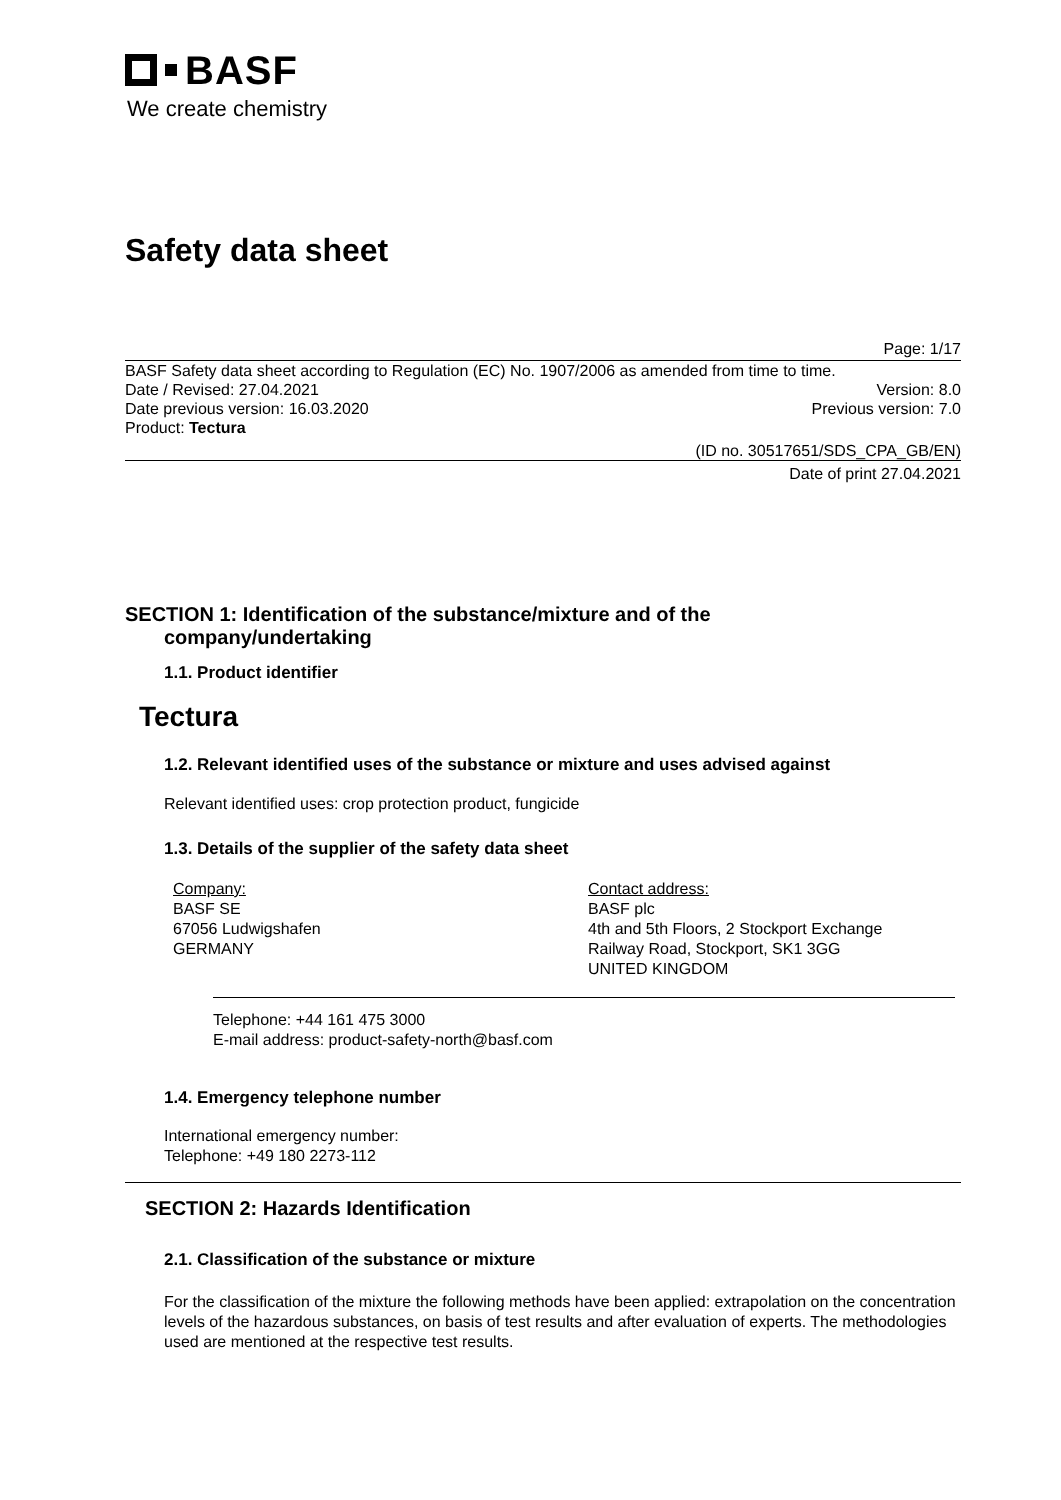BASF
We create chemistry
Safety data sheet
Page: 1/17
BASF Safety data sheet according to Regulation (EC) No. 1907/2006 as amended from time to time.
Date / Revised: 27.04.2021 Version: 8.0
Date previous version: 16.03.2020 Previous version: 7.0
Product: Tectura
(ID no. 30517651/SDS_CPA_GB/EN)
Date of print 27.04.2021
SECTION 1: Identification of the substance/mixture and of the
company/undertaking
1.1. Product identifier
Tectura
1.2. Relevant identified uses of the substance or mixture and uses advised against
Relevant identified uses: crop protection product, fungicide
1.3. Details of the supplier of the safety data sheet
Company:
BASF SE
67056 Ludwigshafen
GERMANY
Contact address:
BASF plc
4th and 5th Floors, 2 Stockport Exchange
Railway Road, Stockport, SK1 3GG
UNITED KINGDOM
Telephone: +44 161 475 3000
E-mail address: product-safety-north@basf.com
1.4. Emergency telephone number
International emergency number:
Telephone: +49 180 2273-112
SECTION 2: Hazards Identification
2.1. Classification of the substance or mixture
For the classification of the mixture the following methods have been applied: extrapolation on the concentration levels of the hazardous substances, on basis of test results and after evaluation of experts. The methodologies used are mentioned at the respective test results.